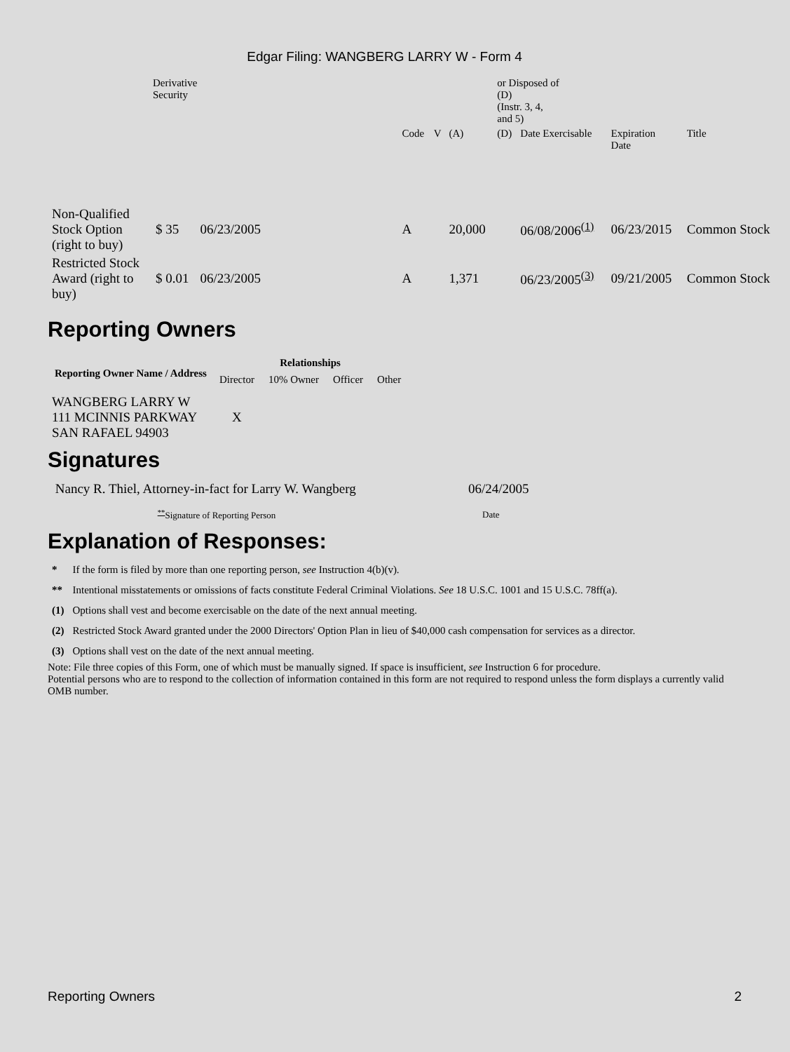Edgar Filing: WANGBERG LARRY W - Form 4
| | Derivative Security | | | | | or Disposed of (D) (Instr. 3, 4, and 5) | | | | |
| | | | Code | V | (A) | (D) | Date Exercisable | Expiration Date | Title | |
| Non-Qualified Stock Option (right to buy) | $ 35 | 06/23/2005 | A | | 20,000 | | 06/08/2006<sup>(1)</sup> | 06/23/2015 | Common Stock | |
| Restricted Stock Award (right to buy) | $ 0.01 | 06/23/2005 | A | | 1,371 | | 06/23/2005<sup>(3)</sup> | 09/21/2005 | Common Stock | |
Reporting Owners
| Reporting Owner Name / Address | Relationships | | | |
| --- | --- | --- | --- | --- |
| | Director | 10% Owner | Officer | Other |
| WANGBERG LARRY W 111 MCINNIS PARKWAY SAN RAFAEL 94903 | X | | | |
Signatures
| Nancy R. Thiel, Attorney-in-fact for Larry W. Wangberg | 06/24/2005 |
| <sup>**</sup> Signature of Reporting Person | Date |
Explanation of Responses:
| * | If the form is filed by more than one reporting person, see Instruction 4(b)(v). |
| ** | Intentional misstatements or omissions of facts constitute Federal Criminal Violations. See 18 U.S.C. 1001 and 15 U.S.C. 78ff(a). |
| (1) | Options shall vest and become exercisable on the date of the next annual meeting. |
| (2) | Restricted Stock Award granted under the 2000 Directors' Option Plan in lieu of $40,000 cash compensation for services as a director. |
| (3) | Options shall vest on the date of the next annual meeting. |
Note: File three copies of this Form, one of which must be manually signed. If space is insufficient, see Instruction 6 for procedure.
Potential persons who are to respond to the collection of information contained in this form are not required to respond unless the form displays a currently valid OMB number.
Reporting Owners 2